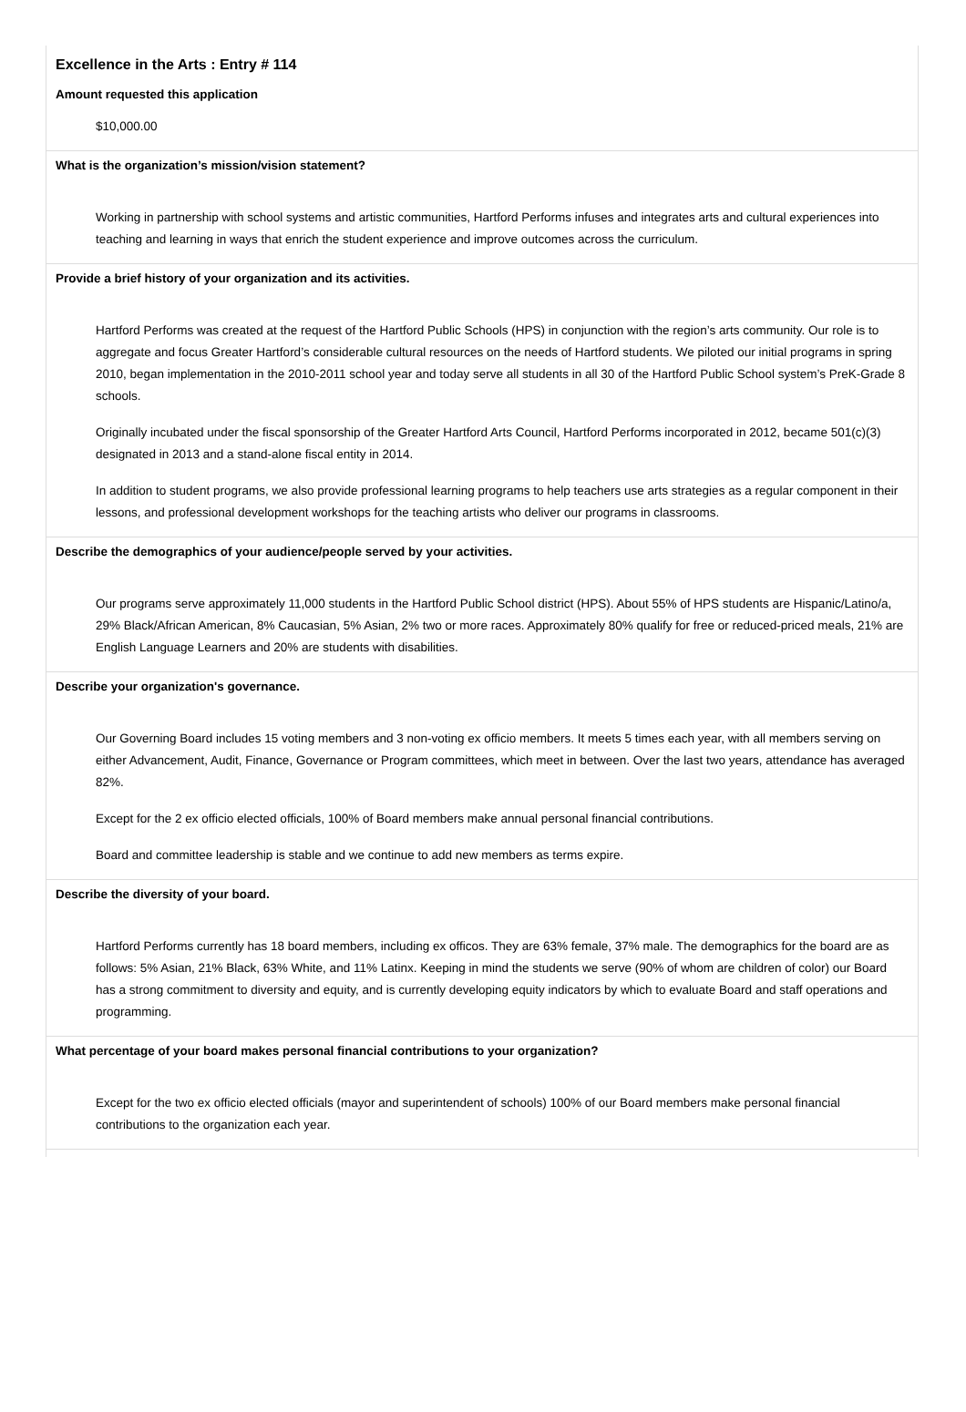Excellence in the Arts : Entry # 114
Amount requested this application
$10,000.00
What is the organization’s mission/vision statement?
Working in partnership with school systems and artistic communities, Hartford Performs infuses and integrates arts and cultural experiences into teaching and learning in ways that enrich the student experience and improve outcomes across the curriculum.
Provide a brief history of your organization and its activities.
Hartford Performs was created at the request of the Hartford Public Schools (HPS) in conjunction with the region’s arts community. Our role is to aggregate and focus Greater Hartford’s considerable cultural resources on the needs of Hartford students. We piloted our initial programs in spring 2010, began implementation in the 2010-2011 school year and today serve all students in all 30 of the Hartford Public School system’s PreK-Grade 8 schools.
Originally incubated under the fiscal sponsorship of the Greater Hartford Arts Council, Hartford Performs incorporated in 2012, became 501(c)(3) designated in 2013 and a stand-alone fiscal entity in 2014.
In addition to student programs, we also provide professional learning programs to help teachers use arts strategies as a regular component in their lessons, and professional development workshops for the teaching artists who deliver our programs in classrooms.
Describe the demographics of your audience/people served by your activities.
Our programs serve approximately 11,000 students in the Hartford Public School district (HPS). About 55% of HPS students are Hispanic/Latino/a, 29% Black/African American, 8% Caucasian, 5% Asian, 2% two or more races. Approximately 80% qualify for free or reduced-priced meals, 21% are English Language Learners and 20% are students with disabilities.
Describe your organization's governance.
Our Governing Board includes 15 voting members and 3 non-voting ex officio members. It meets 5 times each year, with all members serving on either Advancement, Audit, Finance, Governance or Program committees, which meet in between. Over the last two years, attendance has averaged 82%.
Except for the 2 ex officio elected officials, 100% of Board members make annual personal financial contributions.
Board and committee leadership is stable and we continue to add new members as terms expire.
Describe the diversity of your board.
Hartford Performs currently has 18 board members, including ex officos. They are 63% female, 37% male. The demographics for the board are as follows: 5% Asian, 21% Black, 63% White, and 11% Latinx. Keeping in mind the students we serve (90% of whom are children of color) our Board has a strong commitment to diversity and equity, and is currently developing equity indicators by which to evaluate Board and staff operations and programming.
What percentage of your board makes personal financial contributions to your organization?
Except for the two ex officio elected officials (mayor and superintendent of schools) 100% of our Board members make personal financial contributions to the organization each year.